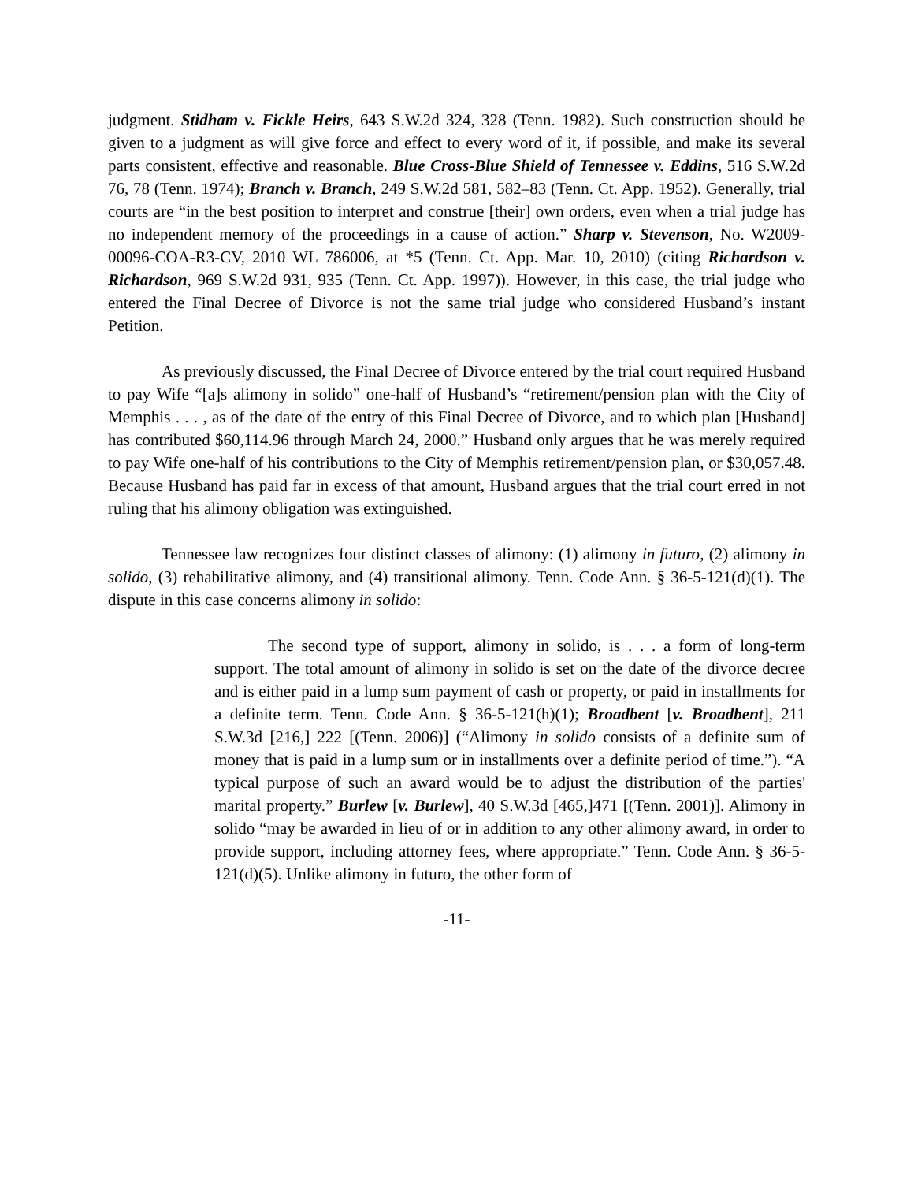judgment. Stidham v. Fickle Heirs, 643 S.W.2d 324, 328 (Tenn. 1982). Such construction should be given to a judgment as will give force and effect to every word of it, if possible, and make its several parts consistent, effective and reasonable. Blue Cross-Blue Shield of Tennessee v. Eddins, 516 S.W.2d 76, 78 (Tenn. 1974); Branch v. Branch, 249 S.W.2d 581, 582–83 (Tenn. Ct. App. 1952). Generally, trial courts are “in the best position to interpret and construe [their] own orders, even when a trial judge has no independent memory of the proceedings in a cause of action.” Sharp v. Stevenson, No. W2009-00096-COA-R3-CV, 2010 WL 786006, at *5 (Tenn. Ct. App. Mar. 10, 2010) (citing Richardson v. Richardson, 969 S.W.2d 931, 935 (Tenn. Ct. App. 1997)). However, in this case, the trial judge who entered the Final Decree of Divorce is not the same trial judge who considered Husband’s instant Petition.
As previously discussed, the Final Decree of Divorce entered by the trial court required Husband to pay Wife “[a]s alimony in solido” one-half of Husband’s “retirement/pension plan with the City of Memphis . . . , as of the date of the entry of this Final Decree of Divorce, and to which plan [Husband] has contributed $60,114.96 through March 24, 2000.” Husband only argues that he was merely required to pay Wife one-half of his contributions to the City of Memphis retirement/pension plan, or $30,057.48. Because Husband has paid far in excess of that amount, Husband argues that the trial court erred in not ruling that his alimony obligation was extinguished.
Tennessee law recognizes four distinct classes of alimony: (1) alimony in futuro, (2) alimony in solido, (3) rehabilitative alimony, and (4) transitional alimony. Tenn. Code Ann. § 36-5-121(d)(1). The dispute in this case concerns alimony in solido:
The second type of support, alimony in solido, is . . . a form of long-term support. The total amount of alimony in solido is set on the date of the divorce decree and is either paid in a lump sum payment of cash or property, or paid in installments for a definite term. Tenn. Code Ann. § 36-5-121(h)(1); Broadbent [v. Broadbent], 211 S.W.3d [216,] 222 [(Tenn. 2006)] (“Alimony in solido consists of a definite sum of money that is paid in a lump sum or in installments over a definite period of time.”). “A typical purpose of such an award would be to adjust the distribution of the parties' marital property.” Burlew [v. Burlew], 40 S.W.3d [465,]471 [(Tenn. 2001)]. Alimony in solido “may be awarded in lieu of or in addition to any other alimony award, in order to provide support, including attorney fees, where appropriate.” Tenn. Code Ann. § 36-5-121(d)(5). Unlike alimony in futuro, the other form of
-11-